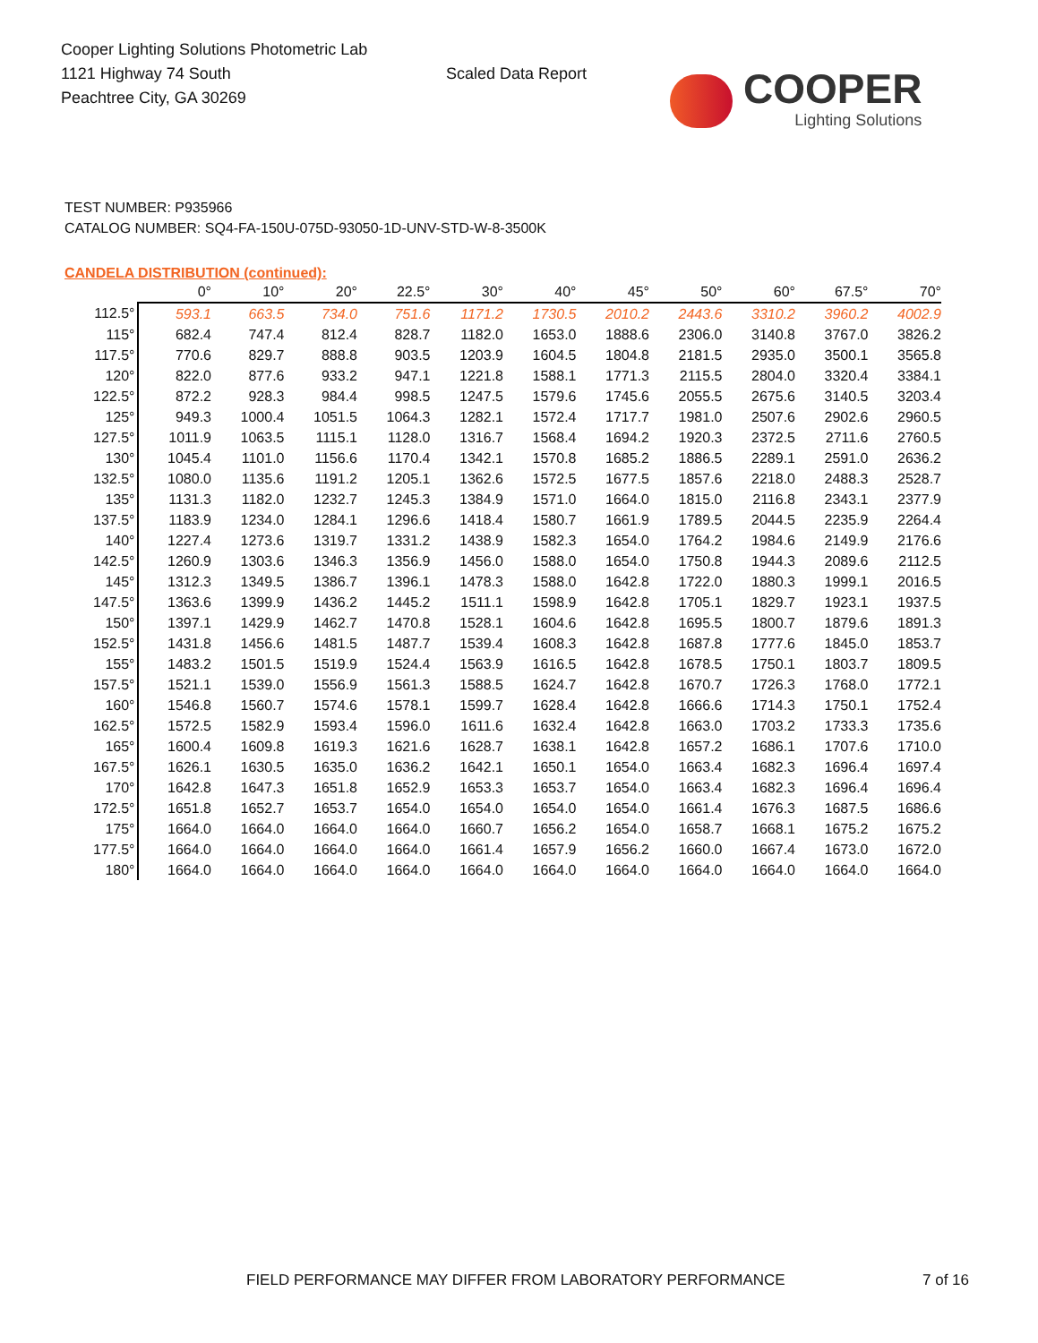Cooper Lighting Solutions Photometric Lab
1121 Highway 74 South
Peachtree City, GA 30269
Scaled Data Report
COOPER
Lighting Solutions
TEST NUMBER: P935966
CATALOG NUMBER: SQ4-FA-150U-075D-93050-1D-UNV-STD-W-8-3500K
CANDELA DISTRIBUTION (continued):
| | 0° | 10° | 20° | 22.5° | 30° | 40° | 45° | 50° | 60° | 67.5° | 70° |
| --- | --- | --- | --- | --- | --- | --- | --- | --- | --- | --- | --- |
| 112.5° | 593.1 | 663.5 | 734.0 | 751.6 | 1171.2 | 1730.5 | 2010.2 | 2443.6 | 3310.2 | 3960.2 | 4002.9 |
| 115° | 682.4 | 747.4 | 812.4 | 828.7 | 1182.0 | 1653.0 | 1888.6 | 2306.0 | 3140.8 | 3767.0 | 3826.2 |
| 117.5° | 770.6 | 829.7 | 888.8 | 903.5 | 1203.9 | 1604.5 | 1804.8 | 2181.5 | 2935.0 | 3500.1 | 3565.8 |
| 120° | 822.0 | 877.6 | 933.2 | 947.1 | 1221.8 | 1588.1 | 1771.3 | 2115.5 | 2804.0 | 3320.4 | 3384.1 |
| 122.5° | 872.2 | 928.3 | 984.4 | 998.5 | 1247.5 | 1579.6 | 1745.6 | 2055.5 | 2675.6 | 3140.5 | 3203.4 |
| 125° | 949.3 | 1000.4 | 1051.5 | 1064.3 | 1282.1 | 1572.4 | 1717.7 | 1981.0 | 2507.6 | 2902.6 | 2960.5 |
| 127.5° | 1011.9 | 1063.5 | 1115.1 | 1128.0 | 1316.7 | 1568.4 | 1694.2 | 1920.3 | 2372.5 | 2711.6 | 2760.5 |
| 130° | 1045.4 | 1101.0 | 1156.6 | 1170.4 | 1342.1 | 1570.8 | 1685.2 | 1886.5 | 2289.1 | 2591.0 | 2636.2 |
| 132.5° | 1080.0 | 1135.6 | 1191.2 | 1205.1 | 1362.6 | 1572.5 | 1677.5 | 1857.6 | 2218.0 | 2488.3 | 2528.7 |
| 135° | 1131.3 | 1182.0 | 1232.7 | 1245.3 | 1384.9 | 1571.0 | 1664.0 | 1815.0 | 2116.8 | 2343.1 | 2377.9 |
| 137.5° | 1183.9 | 1234.0 | 1284.1 | 1296.6 | 1418.4 | 1580.7 | 1661.9 | 1789.5 | 2044.5 | 2235.9 | 2264.4 |
| 140° | 1227.4 | 1273.6 | 1319.7 | 1331.2 | 1438.9 | 1582.3 | 1654.0 | 1764.2 | 1984.6 | 2149.9 | 2176.6 |
| 142.5° | 1260.9 | 1303.6 | 1346.3 | 1356.9 | 1456.0 | 1588.0 | 1654.0 | 1750.8 | 1944.3 | 2089.6 | 2112.5 |
| 145° | 1312.3 | 1349.5 | 1386.7 | 1396.1 | 1478.3 | 1588.0 | 1642.8 | 1722.0 | 1880.3 | 1999.1 | 2016.5 |
| 147.5° | 1363.6 | 1399.9 | 1436.2 | 1445.2 | 1511.1 | 1598.9 | 1642.8 | 1705.1 | 1829.7 | 1923.1 | 1937.5 |
| 150° | 1397.1 | 1429.9 | 1462.7 | 1470.8 | 1528.1 | 1604.6 | 1642.8 | 1695.5 | 1800.7 | 1879.6 | 1891.3 |
| 152.5° | 1431.8 | 1456.6 | 1481.5 | 1487.7 | 1539.4 | 1608.3 | 1642.8 | 1687.8 | 1777.6 | 1845.0 | 1853.7 |
| 155° | 1483.2 | 1501.5 | 1519.9 | 1524.4 | 1563.9 | 1616.5 | 1642.8 | 1678.5 | 1750.1 | 1803.7 | 1809.5 |
| 157.5° | 1521.1 | 1539.0 | 1556.9 | 1561.3 | 1588.5 | 1624.7 | 1642.8 | 1670.7 | 1726.3 | 1768.0 | 1772.1 |
| 160° | 1546.8 | 1560.7 | 1574.6 | 1578.1 | 1599.7 | 1628.4 | 1642.8 | 1666.6 | 1714.3 | 1750.1 | 1752.4 |
| 162.5° | 1572.5 | 1582.9 | 1593.4 | 1596.0 | 1611.6 | 1632.4 | 1642.8 | 1663.0 | 1703.2 | 1733.3 | 1735.6 |
| 165° | 1600.4 | 1609.8 | 1619.3 | 1621.6 | 1628.7 | 1638.1 | 1642.8 | 1657.2 | 1686.1 | 1707.6 | 1710.0 |
| 167.5° | 1626.1 | 1630.5 | 1635.0 | 1636.2 | 1642.1 | 1650.1 | 1654.0 | 1663.4 | 1682.3 | 1696.4 | 1697.4 |
| 170° | 1642.8 | 1647.3 | 1651.8 | 1652.9 | 1653.3 | 1653.7 | 1654.0 | 1663.4 | 1682.3 | 1696.4 | 1696.4 |
| 172.5° | 1651.8 | 1652.7 | 1653.7 | 1654.0 | 1654.0 | 1654.0 | 1654.0 | 1661.4 | 1676.3 | 1687.5 | 1686.6 |
| 175° | 1664.0 | 1664.0 | 1664.0 | 1664.0 | 1660.7 | 1656.2 | 1654.0 | 1658.7 | 1668.1 | 1675.2 | 1675.2 |
| 177.5° | 1664.0 | 1664.0 | 1664.0 | 1664.0 | 1661.4 | 1657.9 | 1656.2 | 1660.0 | 1667.4 | 1673.0 | 1672.0 |
| 180° | 1664.0 | 1664.0 | 1664.0 | 1664.0 | 1664.0 | 1664.0 | 1664.0 | 1664.0 | 1664.0 | 1664.0 | 1664.0 |
FIELD PERFORMANCE MAY DIFFER FROM LABORATORY PERFORMANCE
7 of 16